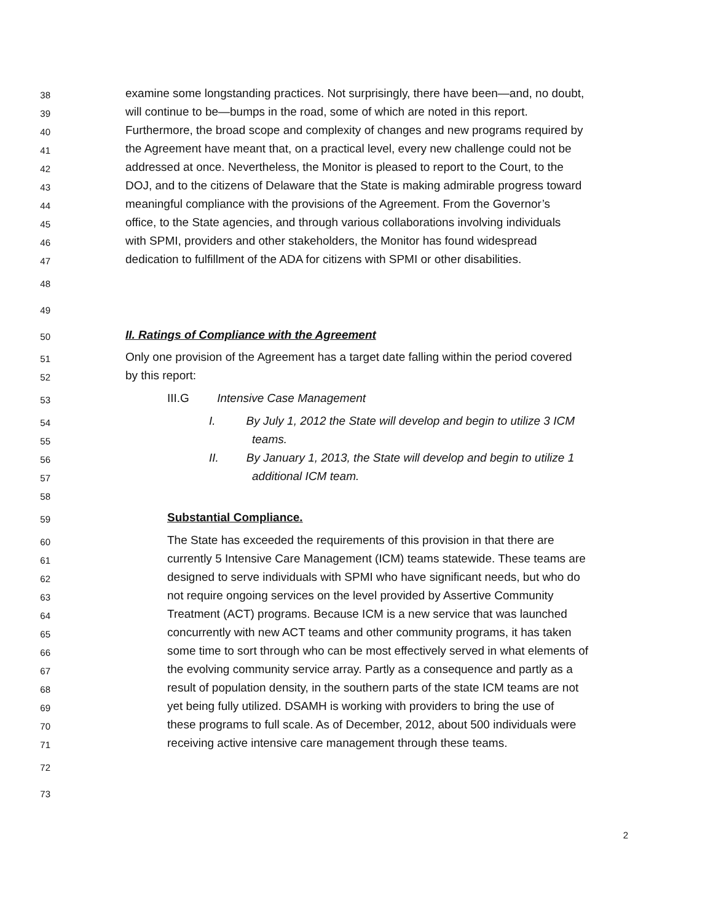38 examine some longstanding practices. Not surprisingly, there have been—and, no doubt,
39 will continue to be—bumps in the road, some of which are noted in this report.
40 Furthermore, the broad scope and complexity of changes and new programs required by
41 the Agreement have meant that, on a practical level, every new challenge could not be
42 addressed at once. Nevertheless, the Monitor is pleased to report to the Court, to the
43 DOJ, and to the citizens of Delaware that the State is making admirable progress toward
44 meaningful compliance with the provisions of the Agreement. From the Governor’s
45 office, to the State agencies, and through various collaborations involving individuals
46 with SPMI, providers and other stakeholders, the Monitor has found widespread
47 dedication to fulfillment of the ADA for citizens with SPMI or other disabilities.
48
49
50 II. Ratings of Compliance with the Agreement
51 Only one provision of the Agreement has a target date falling within the period covered
52 by this report:
53 III.G Intensive Case Management
54 I. By July 1, 2012 the State will develop and begin to utilize 3 ICM
55 teams.
56 II. By January 1, 2013, the State will develop and begin to utilize 1
57 additional ICM team.
58
59 Substantial Compliance.
60 The State has exceeded the requirements of this provision in that there are
61 currently 5 Intensive Care Management (ICM) teams statewide. These teams are
62 designed to serve individuals with SPMI who have significant needs, but who do
63 not require ongoing services on the level provided by Assertive Community
64 Treatment (ACT) programs. Because ICM is a new service that was launched
65 concurrently with new ACT teams and other community programs, it has taken
66 some time to sort through who can be most effectively served in what elements of
67 the evolving community service array. Partly as a consequence and partly as a
68 result of population density, in the southern parts of the state ICM teams are not
69 yet being fully utilized. DSAMH is working with providers to bring the use of
70 these programs to full scale. As of December, 2012, about 500 individuals were
71 receiving active intensive care management through these teams.
72
73
2